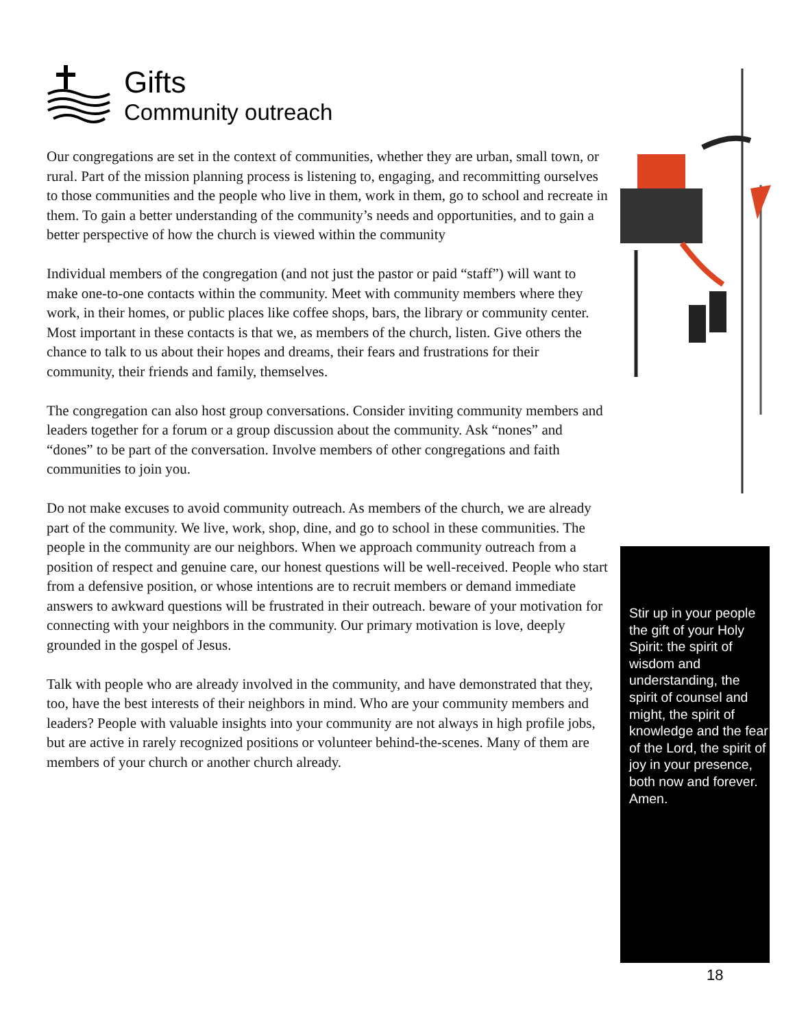Gifts
Community outreach
Our congregations are set in the context of communities, whether they are urban, small town, or rural. Part of the mission planning process is listening to, engaging, and recommitting ourselves to those communities and the people who live in them, work in them, go to school and recreate in them. To gain a better understanding of the community’s needs and opportunities, and to gain a better perspective of how the church is viewed within the community
Individual members of the congregation (and not just the pastor or paid “staff”) will want to make one-to-one contacts within the community. Meet with community members where they work, in their homes, or public places like coffee shops, bars, the library or community center. Most important in these contacts is that we, as members of the church, listen. Give others the chance to talk to us about their hopes and dreams, their fears and frustrations for their community, their friends and family, themselves.
The congregation can also host group conversations. Consider inviting community members and leaders together for a forum or a group discussion about the community. Ask “nones” and “dones” to be part of the conversation. Involve members of other congregations and faith communities to join you.
Do not make excuses to avoid community outreach. As members of the church, we are already part of the community. We live, work, shop, dine, and go to school in these communities. The people in the community are our neighbors. When we approach community outreach from a position of respect and genuine care, our honest questions will be well-received. People who start from a defensive position, or whose intentions are to recruit members or demand immediate answers to awkward questions will be frustrated in their outreach. beware of your motivation for connecting with your neighbors in the community. Our primary motivation is love, deeply grounded in the gospel of Jesus.
Talk with people who are already involved in the community, and have demonstrated that they, too, have the best interests of their neighbors in mind. Who are your community members and leaders? People with valuable insights into your community are not always in high profile jobs, but are active in rarely recognized positions or volunteer behind-the-scenes. Many of them are members of your church or another church already.
Stir up in your people the gift of your Holy Spirit: the spirit of wisdom and understanding, the spirit of counsel and might, the spirit of knowledge and the fear of the Lord, the spirit of joy in your presence, both now and forever.
Amen.
18